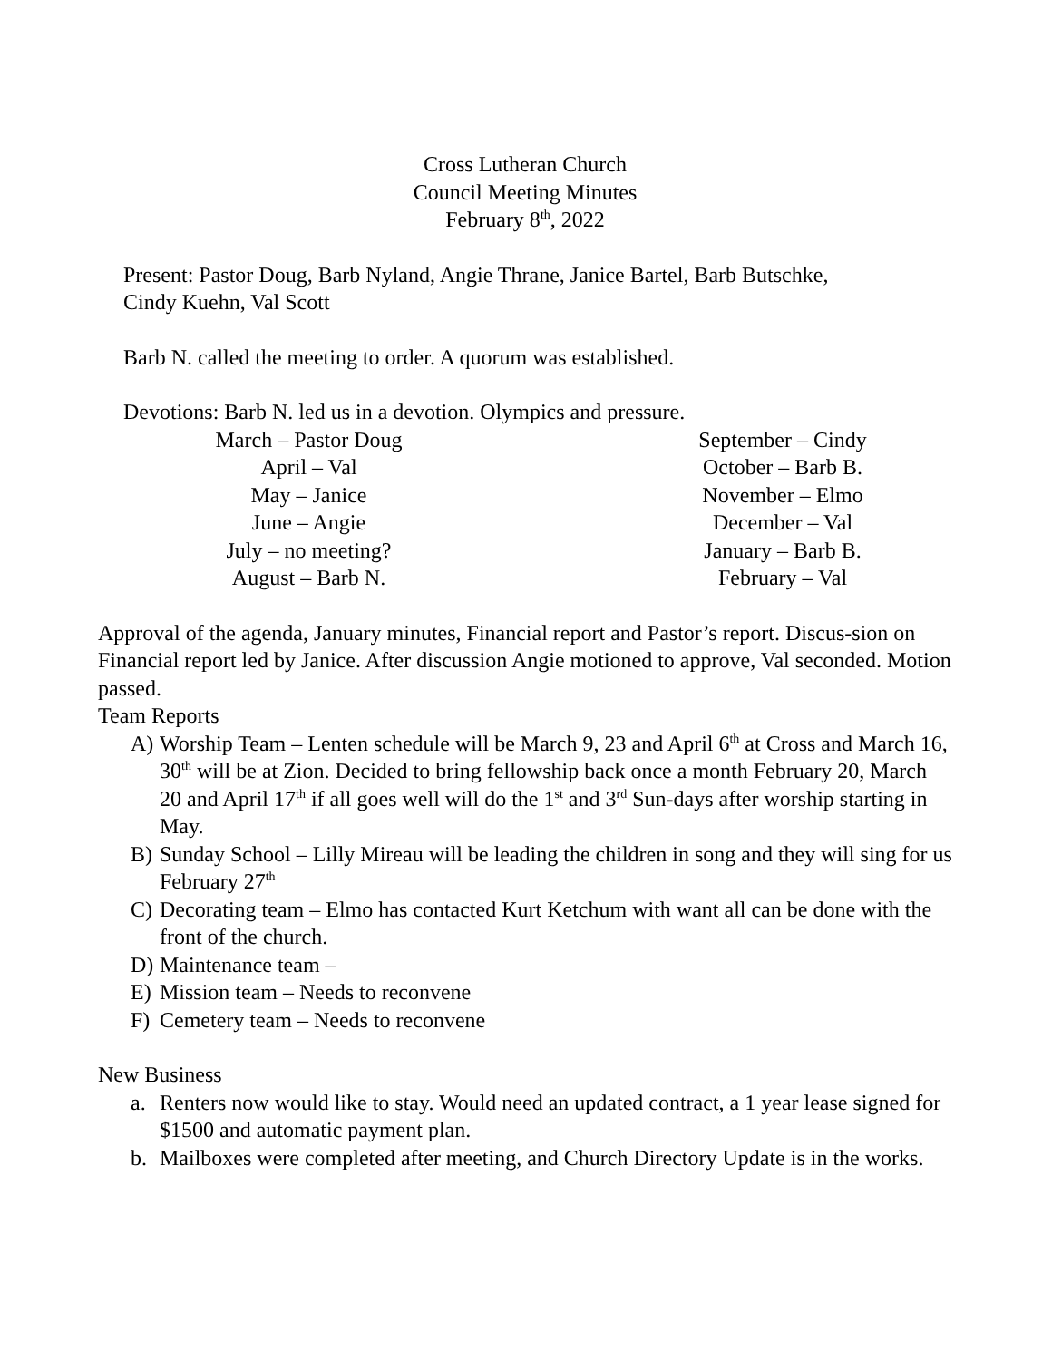Cross Lutheran Church
Council Meeting Minutes
February 8<sup>th</sup>, 2022
Present: Pastor Doug, Barb Nyland, Angie Thrane, Janice Bartel, Barb Butschke,
Cindy Kuehn, Val Scott
Barb N. called the meeting to order. A quorum was established.
Devotions: Barb N. led us in a devotion. Olympics and pressure.
March – Pastor Doug
April – Val
May – Janice
June – Angie
July – no meeting?
August – Barb N.
September – Cindy
October – Barb B.
November – Elmo
December – Val
January – Barb B.
February – Val
Approval of the agenda, January minutes, Financial report and Pastor’s report. Discus-sion on Financial report led by Janice. After discussion Angie motioned to approve, Val seconded. Motion passed.
Team Reports
A) Worship Team – Lenten schedule will be March 9, 23 and April 6<sup>th</sup> at Cross and March 16, 30<sup>th</sup> will be at Zion. Decided to bring fellowship back once a month February 20, March 20 and April 17<sup>th</sup> if all goes well will do the 1<sup>st</sup> and 3<sup>rd</sup> Sun-days after worship starting in May.
B) Sunday School – Lilly Mireau will be leading the children in song and they will sing for us February 27<sup>th</sup>
C) Decorating team – Elmo has contacted Kurt Ketchum with want all can be done with the front of the church.
D) Maintenance team –
E) Mission team – Needs to reconvene
F) Cemetery team – Needs to reconvene
New Business
a. Renters now would like to stay. Would need an updated contract, a 1 year lease signed for $1500 and automatic payment plan.
b. Mailboxes were completed after meeting, and Church Directory Update is in the works.